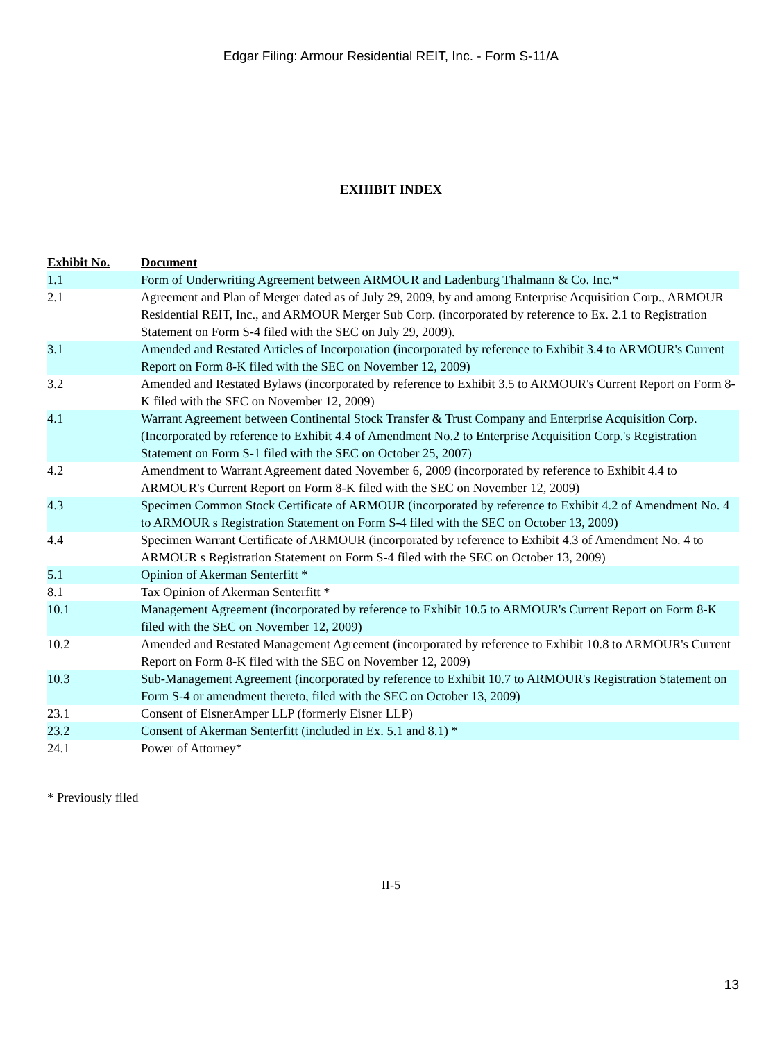Edgar Filing: Armour Residential REIT, Inc. - Form S-11/A
EXHIBIT INDEX
| Exhibit No. | Document |
| --- | --- |
| 1.1 | Form of Underwriting Agreement between ARMOUR and Ladenburg Thalmann & Co. Inc.* |
| 2.1 | Agreement and Plan of Merger dated as of July 29, 2009, by and among Enterprise Acquisition Corp., ARMOUR Residential REIT, Inc., and ARMOUR Merger Sub Corp. (incorporated by reference to Ex. 2.1 to Registration Statement on Form S-4 filed with the SEC on July 29, 2009). |
| 3.1 | Amended and Restated Articles of Incorporation (incorporated by reference to Exhibit 3.4 to ARMOUR's Current Report on Form 8-K filed with the SEC on November 12, 2009) |
| 3.2 | Amended and Restated Bylaws (incorporated by reference to Exhibit 3.5 to ARMOUR's Current Report on Form 8-K filed with the SEC on November 12, 2009) |
| 4.1 | Warrant Agreement between Continental Stock Transfer & Trust Company and Enterprise Acquisition Corp. (Incorporated by reference to Exhibit 4.4 of Amendment No.2 to Enterprise Acquisition Corp.'s Registration Statement on Form S-1 filed with the SEC on October 25, 2007) |
| 4.2 | Amendment to Warrant Agreement dated November 6, 2009 (incorporated by reference to Exhibit 4.4 to ARMOUR's Current Report on Form 8-K filed with the SEC on November 12, 2009) |
| 4.3 | Specimen Common Stock Certificate of ARMOUR (incorporated by reference to Exhibit 4.2 of Amendment No. 4 to ARMOUR s Registration Statement on Form S-4 filed with the SEC on October 13, 2009) |
| 4.4 | Specimen Warrant Certificate of ARMOUR (incorporated by reference to Exhibit 4.3 of Amendment No. 4 to ARMOUR s Registration Statement on Form S-4 filed with the SEC on October 13, 2009) |
| 5.1 | Opinion of Akerman Senterfitt * |
| 8.1 | Tax Opinion of Akerman Senterfitt * |
| 10.1 | Management Agreement (incorporated by reference to Exhibit 10.5 to ARMOUR's Current Report on Form 8-K filed with the SEC on November 12, 2009) |
| 10.2 | Amended and Restated Management Agreement (incorporated by reference to Exhibit 10.8 to ARMOUR's Current Report on Form 8-K filed with the SEC on November 12, 2009) |
| 10.3 | Sub-Management Agreement (incorporated by reference to Exhibit 10.7 to ARMOUR's Registration Statement on Form S-4 or amendment thereto, filed with the SEC on October 13, 2009) |
| 23.1 | Consent of EisnerAmper LLP (formerly Eisner LLP) |
| 23.2 | Consent of Akerman Senterfitt (included in Ex. 5.1 and 8.1) * |
| 24.1 | Power of Attorney* |
* Previously filed
II-5
13